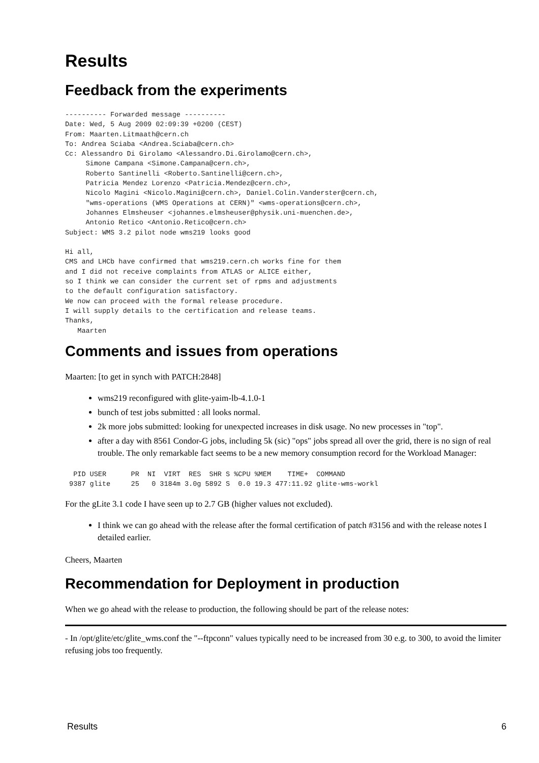Results
Feedback from the experiments
---------- Forwarded message ----------
Date: Wed, 5 Aug 2009 02:09:39 +0200 (CEST)
From: Maarten.Litmaath@cern.ch
To: Andrea Sciaba <Andrea.Sciaba@cern.ch>
Cc: Alessandro Di Girolamo <Alessandro.Di.Girolamo@cern.ch>,
     Simone Campana <Simone.Campana@cern.ch>,
     Roberto Santinelli <Roberto.Santinelli@cern.ch>,
     Patricia Mendez Lorenzo <Patricia.Mendez@cern.ch>,
     Nicolo Magini <Nicolo.Magini@cern.ch>, Daniel.Colin.Vanderster@cern.ch,
     "wms-operations (WMS Operations at CERN)" <wms-operations@cern.ch>,
     Johannes Elmsheuser <johannes.elmsheuser@physik.uni-muenchen.de>,
     Antonio Retico <Antonio.Retico@cern.ch>
Subject: WMS 3.2 pilot node wms219 looks good

Hi all,
CMS and LHCb have confirmed that wms219.cern.ch works fine for them
and I did not receive complaints from ATLAS or ALICE either,
so I think we can consider the current set of rpms and adjustments
to the default configuration satisfactory.
We now can proceed with the formal release procedure.
I will supply details to the certification and release teams.
Thanks,
   Maarten
Comments and issues from operations
Maarten: [to get in synch with PATCH:2848]
wms219 reconfigured with glite-yaim-lb-4.1.0-1
bunch of test jobs submitted : all looks normal.
2k more jobs submitted: looking for unexpected increases in disk usage. No new processes in "top".
after a day with 8561 Condor-G jobs, including 5k (sic) "ops" jobs spread all over the grid, there is no sign of real trouble. The only remarkable fact seems to be a new memory consumption record for the Workload Manager:
  PID USER      PR  NI  VIRT  RES  SHR S %CPU %MEM    TIME+  COMMAND
 9387 glite     25   0 3184m 3.0g 5892 S  0.0 19.3 477:11.92 glite-wms-workl
For the gLite 3.1 code I have seen up to 2.7 GB (higher values not excluded).
I think we can go ahead with the release after the formal certification of patch #3156 and with the release notes I detailed earlier.
Cheers, Maarten
Recommendation for Deployment in production
When we go ahead with the release to production, the following should be part of the release notes:
- In /opt/glite/etc/glite_wms.conf the "--ftpconn" values typically need to be increased from 30 e.g. to 300, to avoid the limiter refusing jobs too frequently.
Results 6